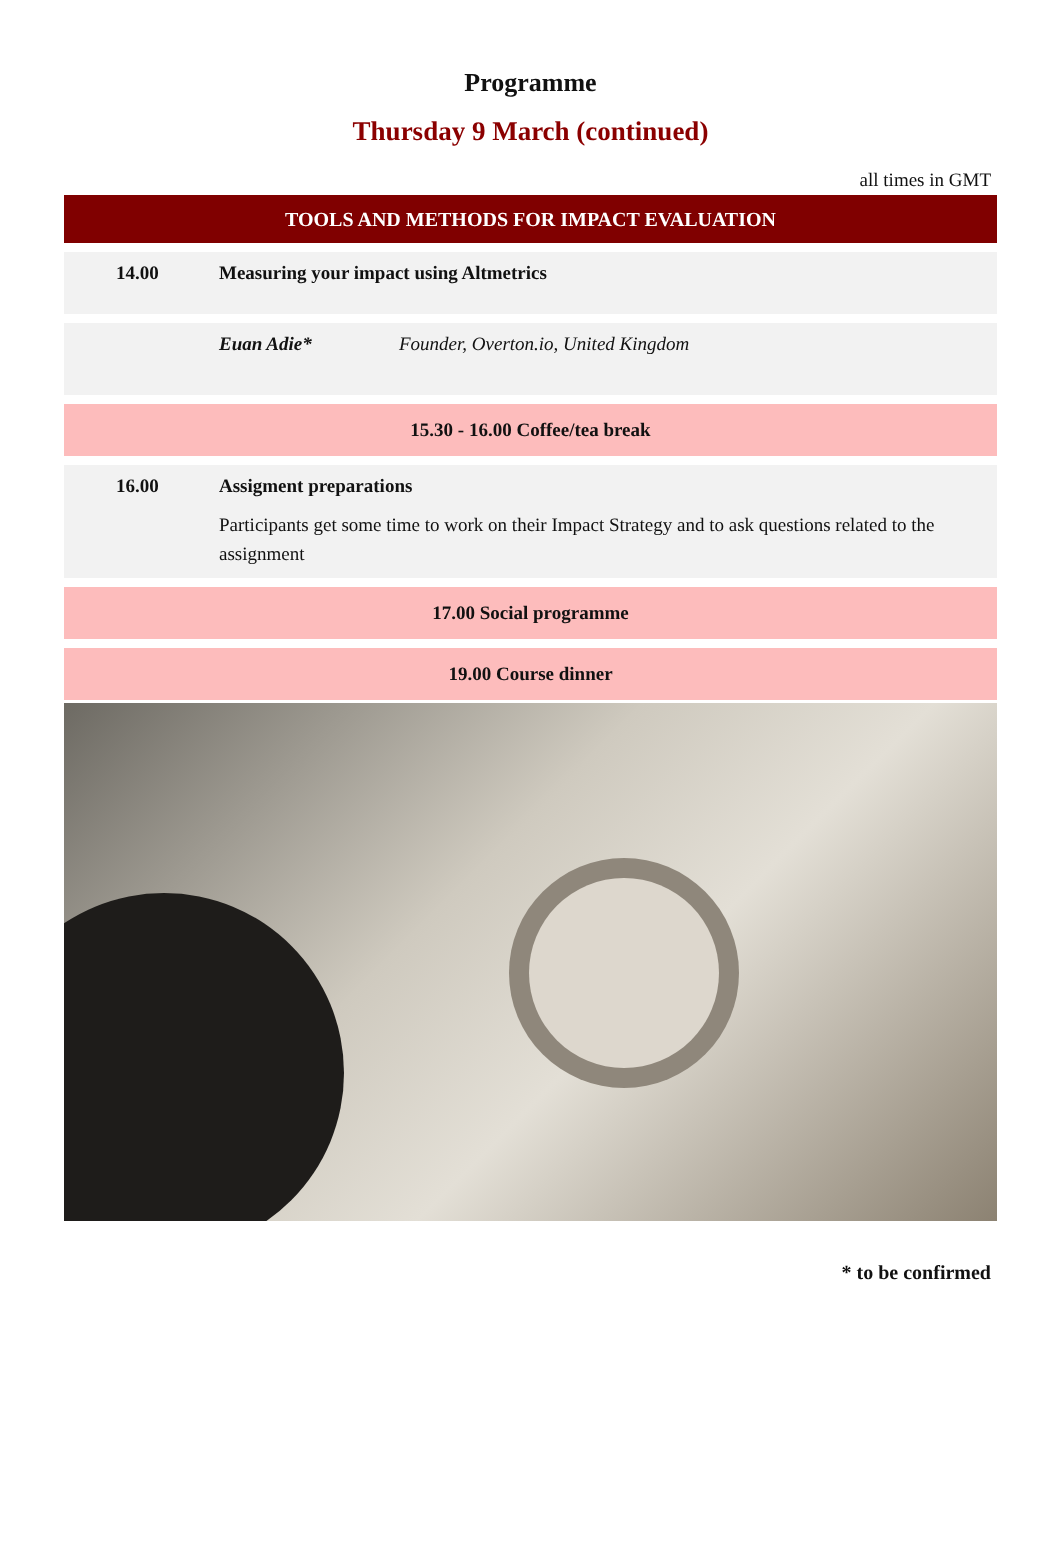Programme
Thursday 9 March (continued)
all times in GMT
TOOLS AND METHODS FOR IMPACT EVALUATION
| 14.00 | Measuring your impact using Altmetrics | |
| | Euan Adie* | Founder, Overton.io, United Kingdom |
| 15.30 - 16.00 Coffee/tea break | | |
| 16.00 | Assigment preparations Participants get some time to work on their Impact Strategy and to ask questions related to the assignment | |
| 17.00 Social programme | | |
| 19.00 Course dinner | | |
* to be confirmed